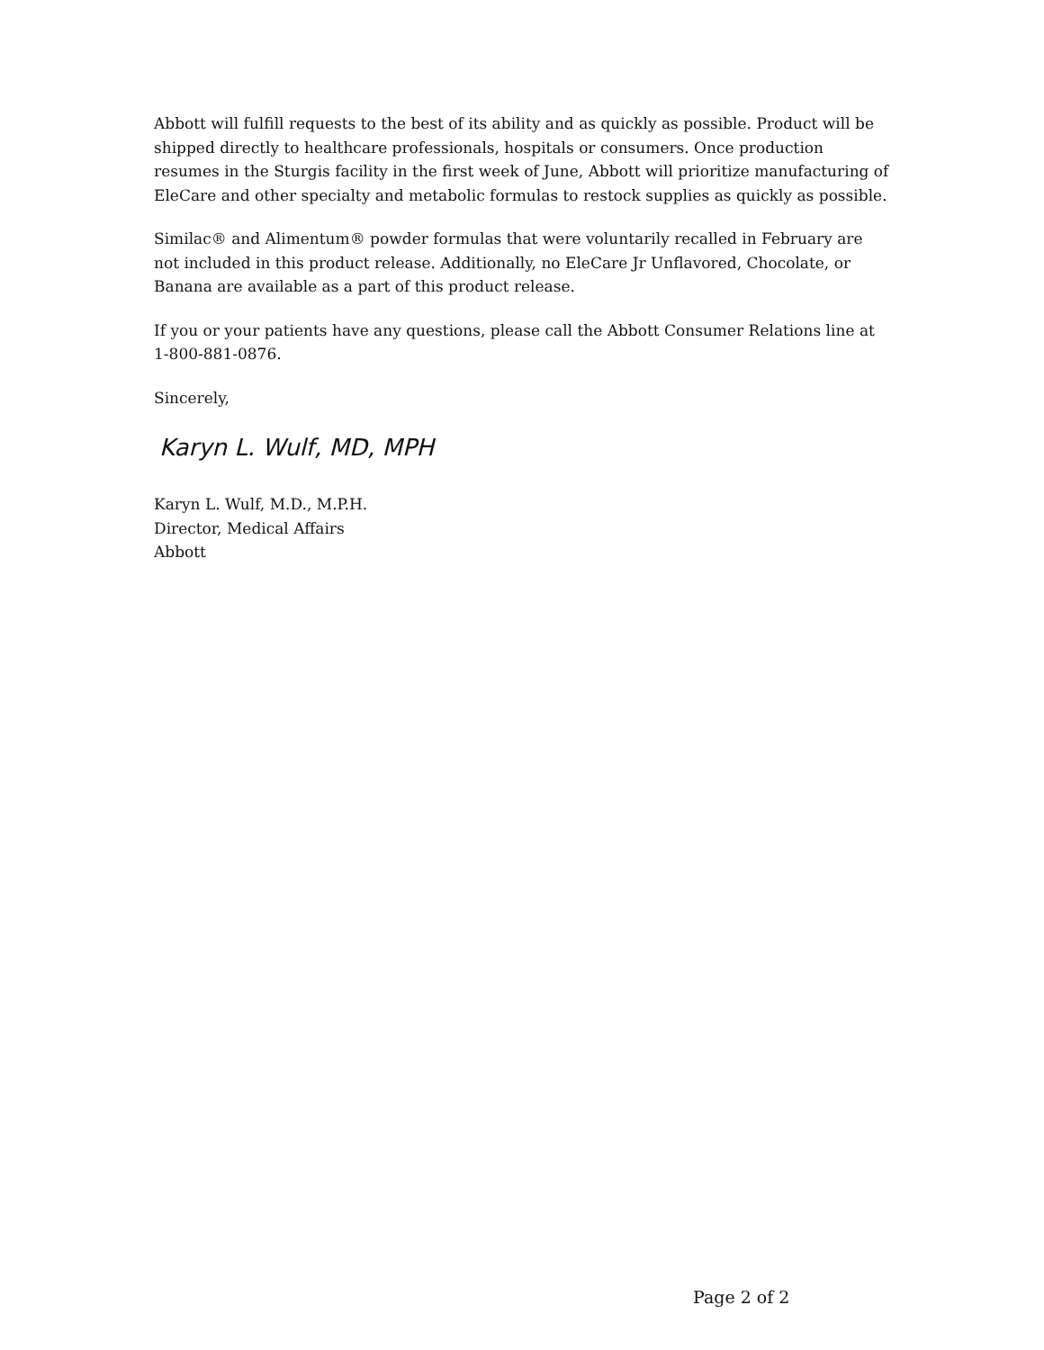Abbott will fulfill requests to the best of its ability and as quickly as possible. Product will be shipped directly to healthcare professionals, hospitals or consumers. Once production resumes in the Sturgis facility in the first week of June, Abbott will prioritize manufacturing of EleCare and other specialty and metabolic formulas to restock supplies as quickly as possible.
Similac® and Alimentum® powder formulas that were voluntarily recalled in February are not included in this product release. Additionally, no EleCare Jr Unflavored, Chocolate, or Banana are available as a part of this product release.
If you or your patients have any questions, please call the Abbott Consumer Relations line at 1-800-881-0876.
Sincerely,
Karyn L. Wulf, MD, MPH
Karyn L. Wulf, M.D., M.P.H.
Director, Medical Affairs
Abbott
Page 2 of 2